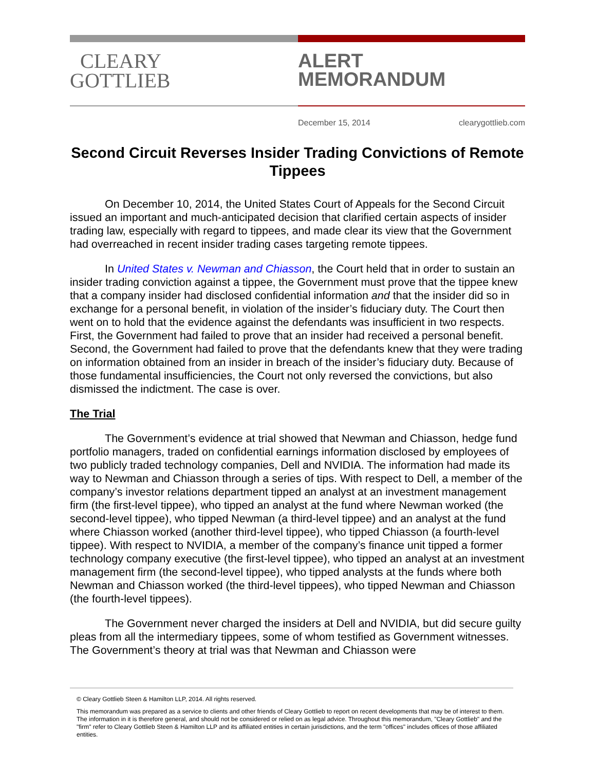CLEARY
GOTTLIEB
ALERT
MEMORANDUM
December 15, 2014 clearygottlieb.com
Second Circuit Reverses Insider Trading Convictions of Remote Tippees
On December 10, 2014, the United States Court of Appeals for the Second Circuit issued an important and much-anticipated decision that clarified certain aspects of insider trading law, especially with regard to tippees, and made clear its view that the Government had overreached in recent insider trading cases targeting remote tippees.
In United States v. Newman and Chiasson, the Court held that in order to sustain an insider trading conviction against a tippee, the Government must prove that the tippee knew that a company insider had disclosed confidential information and that the insider did so in exchange for a personal benefit, in violation of the insider’s fiduciary duty. The Court then went on to hold that the evidence against the defendants was insufficient in two respects. First, the Government had failed to prove that an insider had received a personal benefit. Second, the Government had failed to prove that the defendants knew that they were trading on information obtained from an insider in breach of the insider’s fiduciary duty. Because of those fundamental insufficiencies, the Court not only reversed the convictions, but also dismissed the indictment. The case is over.
The Trial
The Government’s evidence at trial showed that Newman and Chiasson, hedge fund portfolio managers, traded on confidential earnings information disclosed by employees of two publicly traded technology companies, Dell and NVIDIA. The information had made its way to Newman and Chiasson through a series of tips. With respect to Dell, a member of the company’s investor relations department tipped an analyst at an investment management firm (the first-level tippee), who tipped an analyst at the fund where Newman worked (the second-level tippee), who tipped Newman (a third-level tippee) and an analyst at the fund where Chiasson worked (another third-level tippee), who tipped Chiasson (a fourth-level tippee). With respect to NVIDIA, a member of the company’s finance unit tipped a former technology company executive (the first-level tippee), who tipped an analyst at an investment management firm (the second-level tippee), who tipped analysts at the funds where both Newman and Chiasson worked (the third-level tippees), who tipped Newman and Chiasson (the fourth-level tippees).
The Government never charged the insiders at Dell and NVIDIA, but did secure guilty pleas from all the intermediary tippees, some of whom testified as Government witnesses. The Government’s theory at trial was that Newman and Chiasson were
© Cleary Gottlieb Steen & Hamilton LLP, 2014. All rights reserved.
This memorandum was prepared as a service to clients and other friends of Cleary Gottlieb to report on recent developments that may be of interest to them. The information in it is therefore general, and should not be considered or relied on as legal advice. Throughout this memorandum, "Cleary Gottlieb" and the "firm" refer to Cleary Gottlieb Steen & Hamilton LLP and its affiliated entities in certain jurisdictions, and the term "offices" includes offices of those affiliated entities.